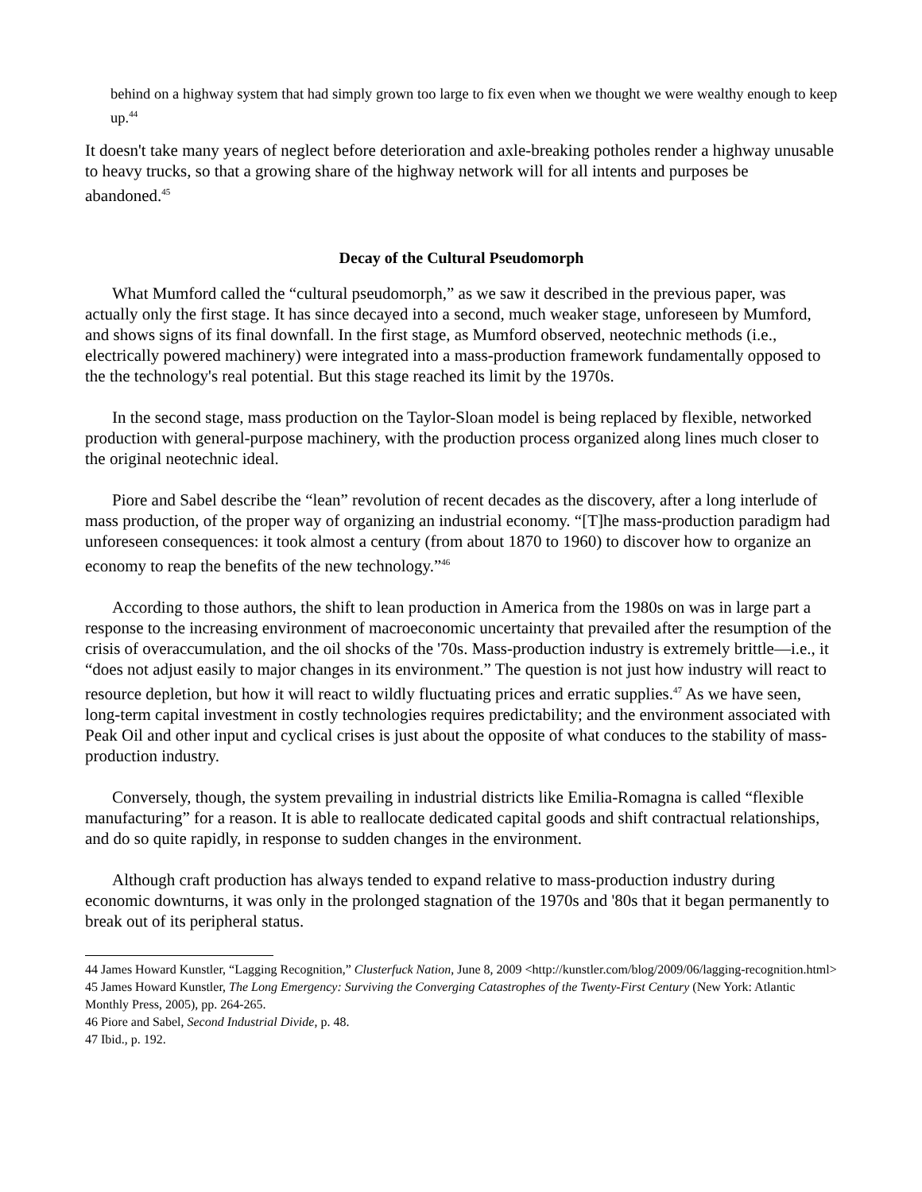behind on a highway system that had simply grown too large to fix even when we thought we were wealthy enough to keep up.<sup>44</sup>
It doesn't take many years of neglect before deterioration and axle-breaking potholes render a highway unusable to heavy trucks, so that a growing share of the highway network will for all intents and purposes be abandoned.<sup>45</sup>
Decay of the Cultural Pseudomorph
What Mumford called the “cultural pseudomorph,” as we saw it described in the previous paper, was actually only the first stage. It has since decayed into a second, much weaker stage, unforeseen by Mumford, and shows signs of its final downfall. In the first stage, as Mumford observed, neotechnic methods (i.e., electrically powered machinery) were integrated into a mass-production framework fundamentally opposed to the the technology's real potential. But this stage reached its limit by the 1970s.
In the second stage, mass production on the Taylor-Sloan model is being replaced by flexible, networked production with general-purpose machinery, with the production process organized along lines much closer to the original neotechnic ideal.
Piore and Sabel describe the “lean” revolution of recent decades as the discovery, after a long interlude of mass production, of the proper way of organizing an industrial economy. “[T]he mass-production paradigm had unforeseen consequences: it took almost a century (from about 1870 to 1960) to discover how to organize an economy to reap the benefits of the new technology.”<sup>46</sup>
According to those authors, the shift to lean production in America from the 1980s on was in large part a response to the increasing environment of macroeconomic uncertainty that prevailed after the resumption of the crisis of overaccumulation, and the oil shocks of the '70s. Mass-production industry is extremely brittle—i.e., it “does not adjust easily to major changes in its environment.” The question is not just how industry will react to resource depletion, but how it will react to wildly fluctuating prices and erratic supplies.<sup>47</sup> As we have seen, long-term capital investment in costly technologies requires predictability; and the environment associated with Peak Oil and other input and cyclical crises is just about the opposite of what conduces to the stability of mass-production industry.
Conversely, though, the system prevailing in industrial districts like Emilia-Romagna is called “flexible manufacturing” for a reason. It is able to reallocate dedicated capital goods and shift contractual relationships, and do so quite rapidly, in response to sudden changes in the environment.
Although craft production has always tended to expand relative to mass-production industry during economic downturns, it was only in the prolonged stagnation of the 1970s and '80s that it began permanently to break out of its peripheral status.
44 James Howard Kunstler, “Lagging Recognition,” Clusterfuck Nation, June 8, 2009 <http://kunstler.com/blog/2009/06/lagging-recognition.html>
45 James Howard Kunstler, The Long Emergency: Surviving the Converging Catastrophes of the Twenty-First Century (New York: Atlantic Monthly Press, 2005), pp. 264-265.
46 Piore and Sabel, Second Industrial Divide, p. 48.
47 Ibid., p. 192.